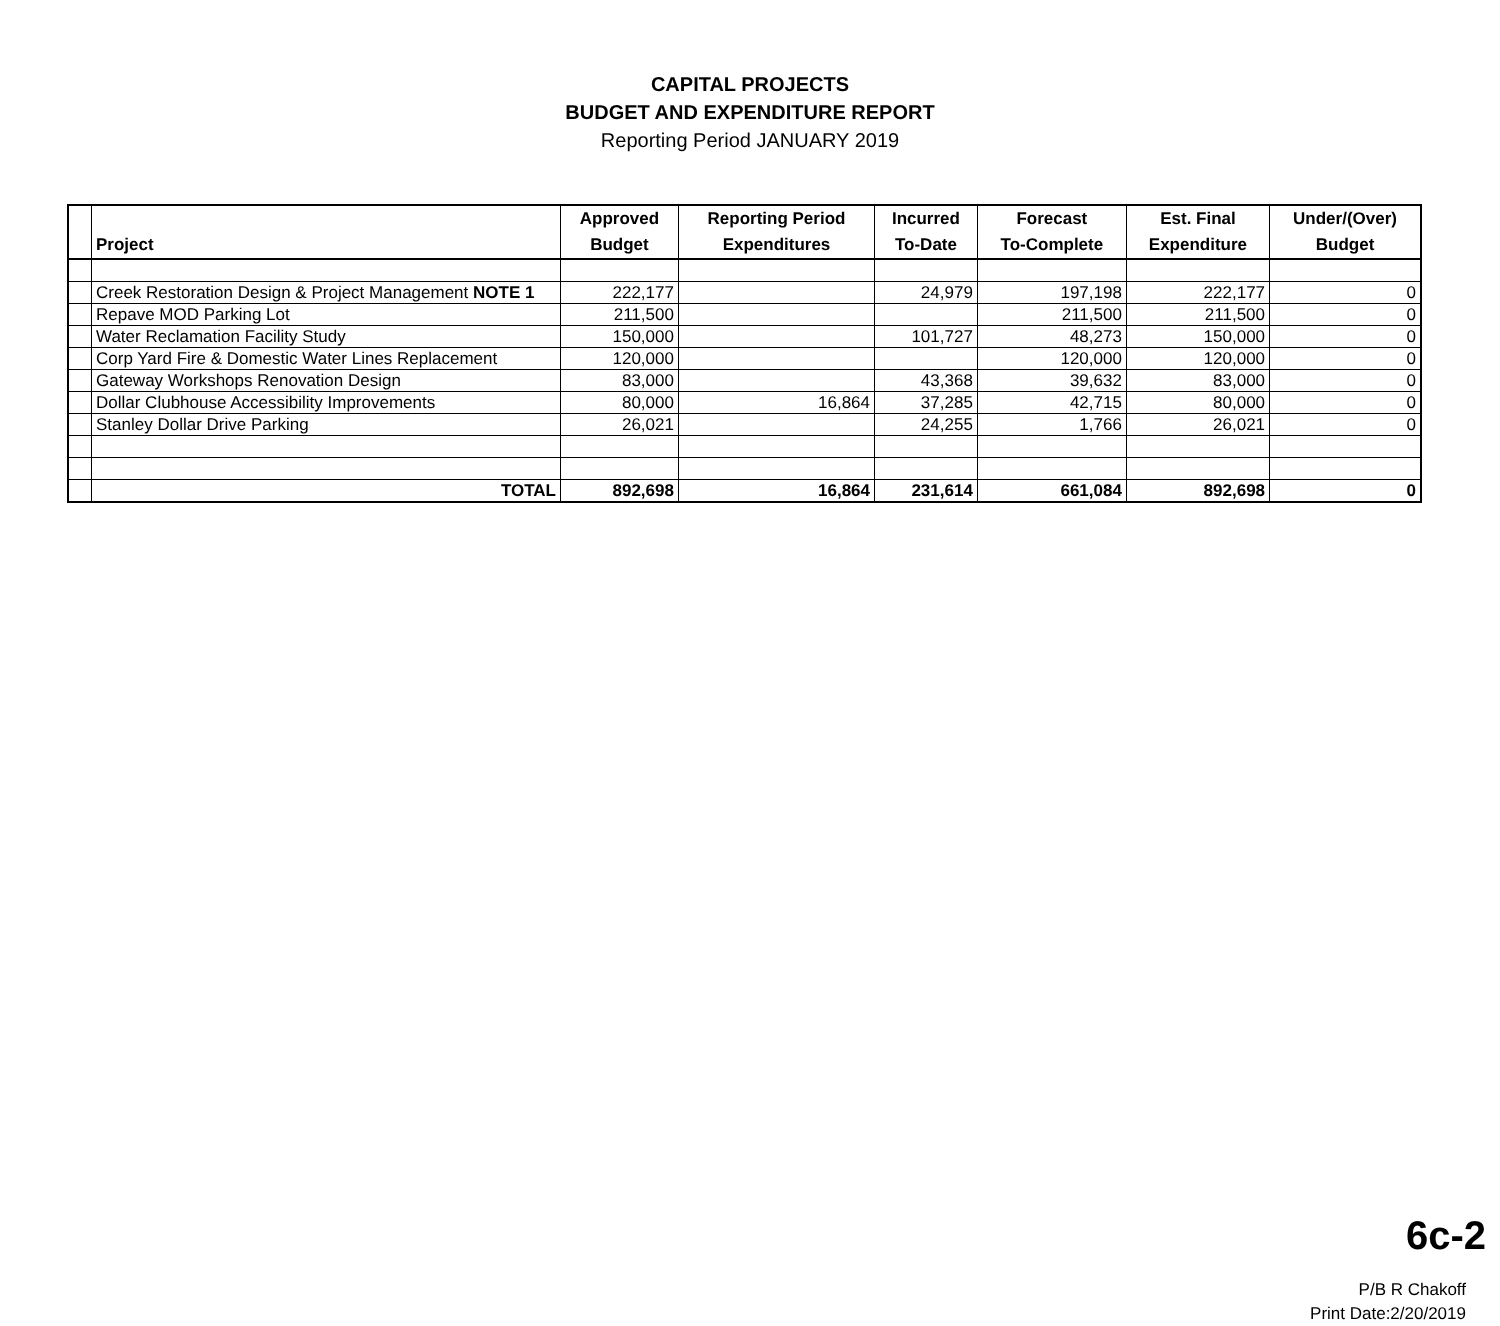CAPITAL PROJECTS
BUDGET AND EXPENDITURE REPORT
Reporting Period JANUARY 2019
| | Project | Approved Budget | Reporting Period Expenditures | Incurred To-Date | Forecast To-Complete | Est. Final Expenditure | Under/(Over) Budget |
| --- | --- | --- | --- | --- | --- | --- | --- |
| | Creek Restoration Design & Project Management NOTE 1 | 222,177 | | 24,979 | 197,198 | 222,177 | 0 |
| | Repave MOD Parking Lot | 211,500 | | | 211,500 | 211,500 | 0 |
| | Water Reclamation Facility Study | 150,000 | | 101,727 | 48,273 | 150,000 | 0 |
| | Corp Yard Fire & Domestic Water Lines Replacement | 120,000 | | | 120,000 | 120,000 | 0 |
| | Gateway Workshops Renovation Design | 83,000 | | 43,368 | 39,632 | 83,000 | 0 |
| | Dollar Clubhouse Accessibility Improvements | 80,000 | 16,864 | 37,285 | 42,715 | 80,000 | 0 |
| | Stanley Dollar Drive Parking | 26,021 | | 24,255 | 1,766 | 26,021 | 0 |
| | TOTAL | 892,698 | 16,864 | 231,614 | 661,084 | 892,698 | 0 |
6c-2
P/B R Chakoff
Print Date:2/20/2019